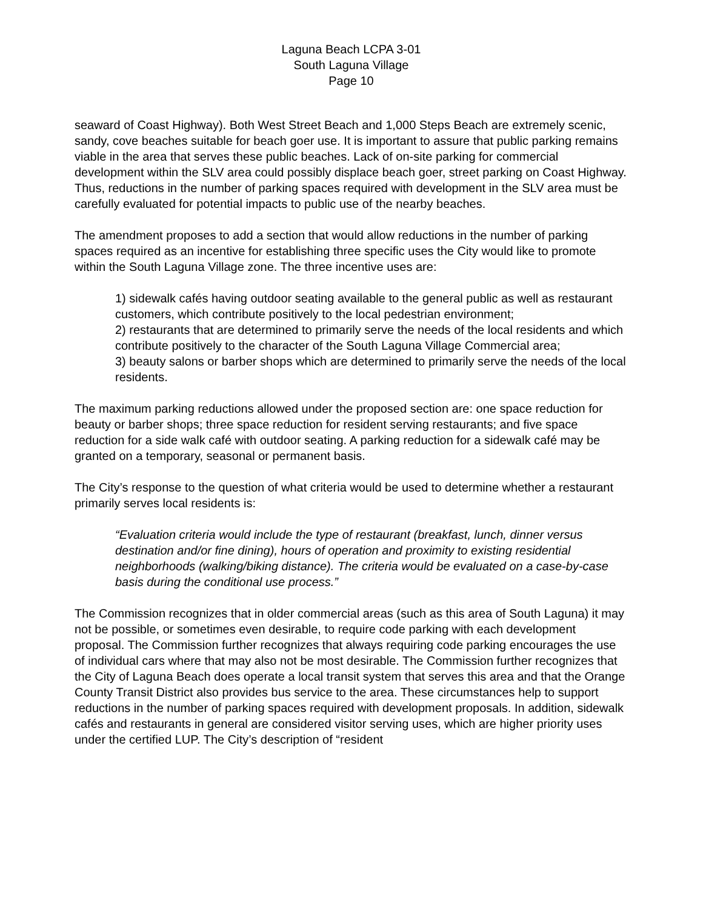Laguna Beach LCPA 3-01
South Laguna Village
Page 10
seaward of Coast Highway). Both West Street Beach and 1,000 Steps Beach are extremely scenic, sandy, cove beaches suitable for beach goer use. It is important to assure that public parking remains viable in the area that serves these public beaches. Lack of on-site parking for commercial development within the SLV area could possibly displace beach goer, street parking on Coast Highway. Thus, reductions in the number of parking spaces required with development in the SLV area must be carefully evaluated for potential impacts to public use of the nearby beaches.
The amendment proposes to add a section that would allow reductions in the number of parking spaces required as an incentive for establishing three specific uses the City would like to promote within the South Laguna Village zone. The three incentive uses are:
1) sidewalk cafés having outdoor seating available to the general public as well as restaurant customers, which contribute positively to the local pedestrian environment;
2) restaurants that are determined to primarily serve the needs of the local residents and which contribute positively to the character of the South Laguna Village Commercial area;
3) beauty salons or barber shops which are determined to primarily serve the needs of the local residents.
The maximum parking reductions allowed under the proposed section are: one space reduction for beauty or barber shops; three space reduction for resident serving restaurants; and five space reduction for a side walk café with outdoor seating. A parking reduction for a sidewalk café may be granted on a temporary, seasonal or permanent basis.
The City’s response to the question of what criteria would be used to determine whether a restaurant primarily serves local residents is:
“Evaluation criteria would include the type of restaurant (breakfast, lunch, dinner versus destination and/or fine dining), hours of operation and proximity to existing residential neighborhoods (walking/biking distance). The criteria would be evaluated on a case-by-case basis during the conditional use process.”
The Commission recognizes that in older commercial areas (such as this area of South Laguna) it may not be possible, or sometimes even desirable, to require code parking with each development proposal. The Commission further recognizes that always requiring code parking encourages the use of individual cars where that may also not be most desirable. The Commission further recognizes that the City of Laguna Beach does operate a local transit system that serves this area and that the Orange County Transit District also provides bus service to the area. These circumstances help to support reductions in the number of parking spaces required with development proposals. In addition, sidewalk cafés and restaurants in general are considered visitor serving uses, which are higher priority uses under the certified LUP. The City’s description of “resident